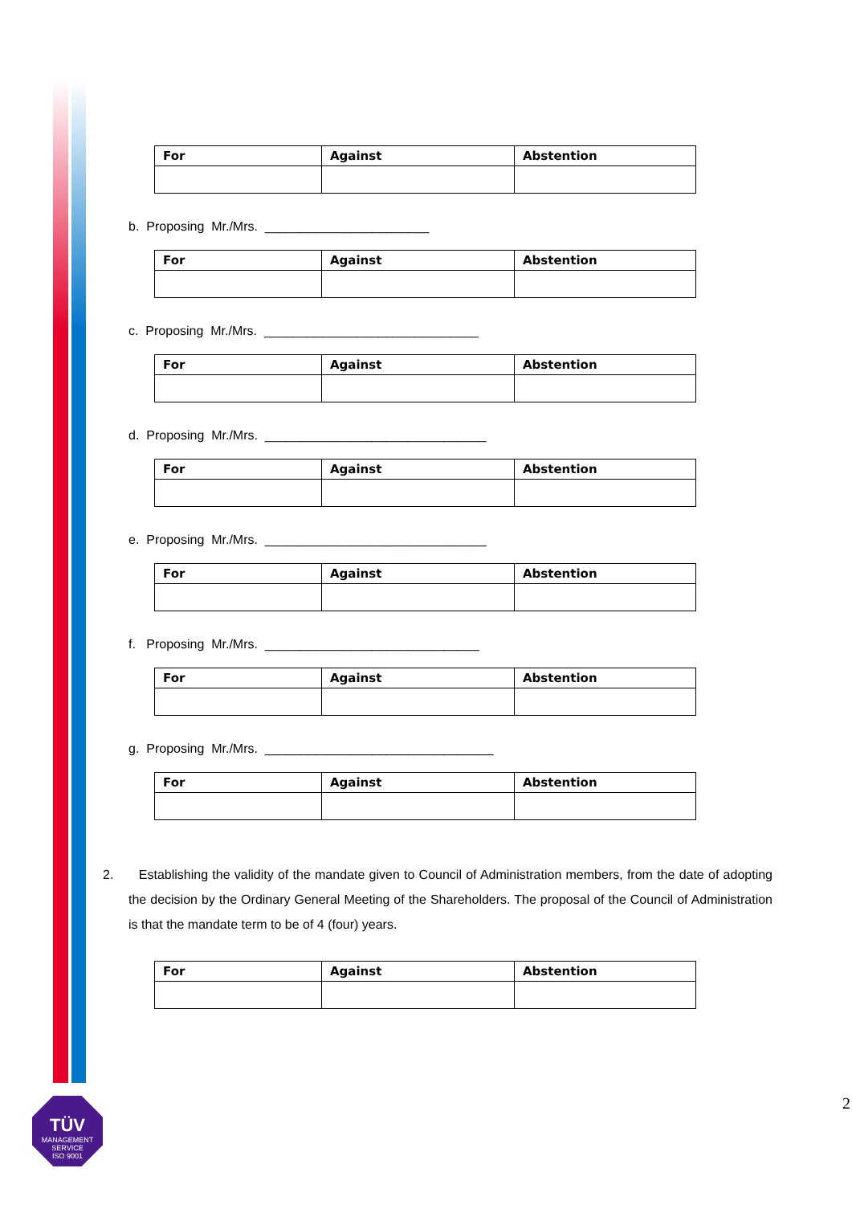| For | Against | Abstention |
b. Proposing Mr./Mrs. _______________________
| For | Against | Abstention |
c. Proposing Mr./Mrs. ______________________________
| For | Against | Abstention |
d. Proposing Mr./Mrs. _______________________________
| For | Against | Abstention |
e. Proposing Mr./Mrs. _______________________________
| For | Against | Abstention |
f. Proposing Mr./Mrs. ______________________________
| For | Against | Abstention |
g. Proposing Mr./Mrs. ________________________________
| For | Against | Abstention |
2. Establishing the validity of the mandate given to Council of Administration members, from the date of adopting the decision by the Ordinary General Meeting of the Shareholders. The proposal of the Council of Administration is that the mandate term to be of 4 (four) years.
| For | Against | Abstention |
TÜV
MANAGEMENT SERVICE
ISO 9001
2